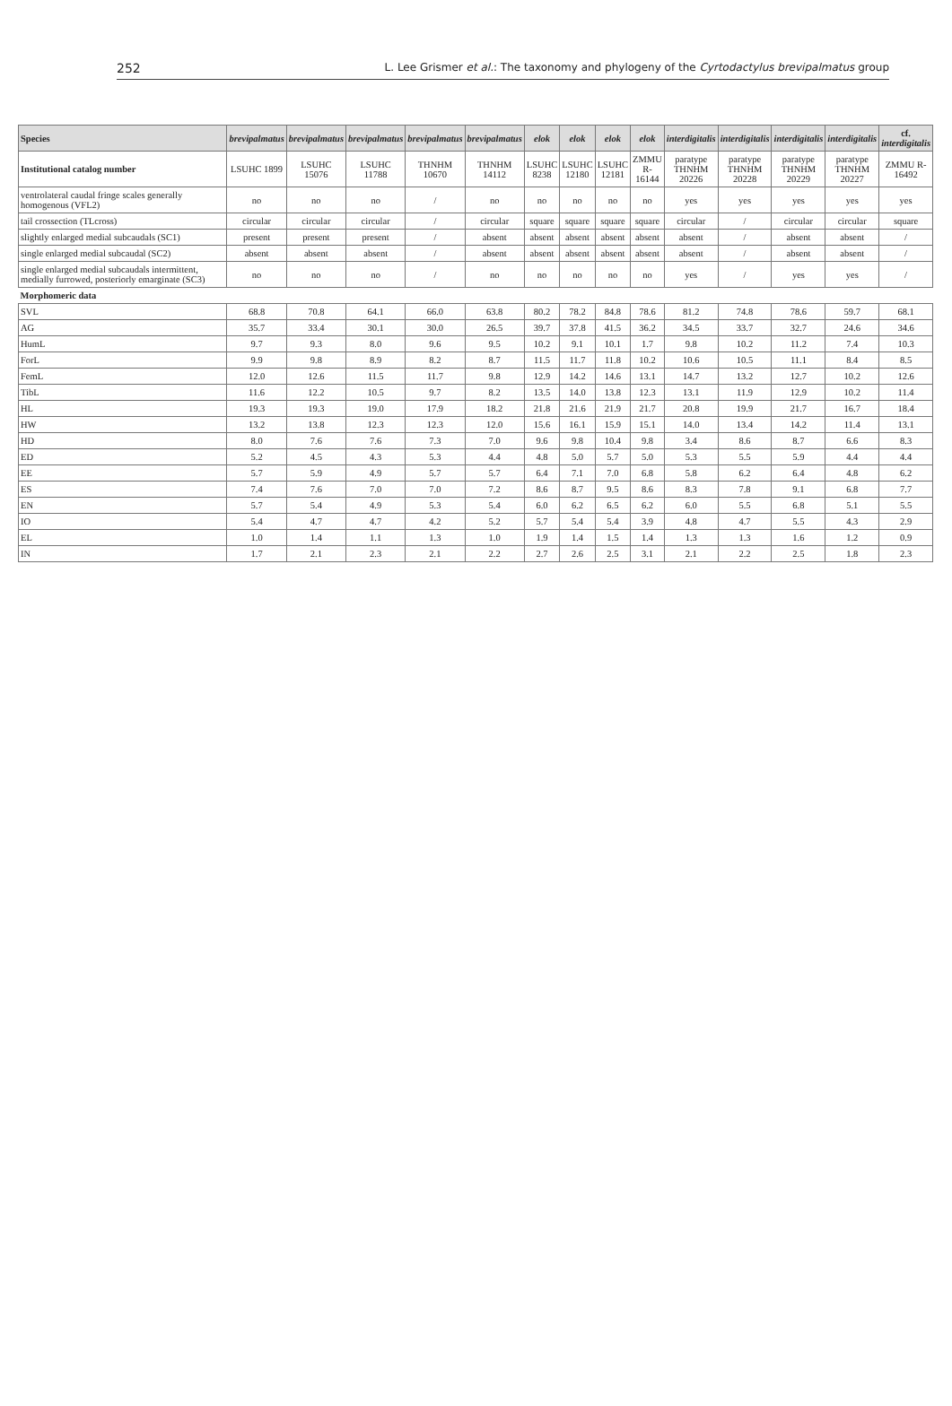252 L. Lee Grismer et al.: The taxonomy and phylogeny of the Cyrtodactylus brevipalmatus group
| Species | brevipalmatus | brevipalmatus | brevipalmatus | brevipalmatus | brevipalmatus | elok | elok | elok | elok | interdigitalis | interdigitalis | interdigitalis | interdigitalis | cf. interdigitalis |
| --- | --- | --- | --- | --- | --- | --- | --- | --- | --- | --- | --- | --- | --- | --- |
| Institutional catalog number | LSUHC 1899 | LSUHC 15076 | LSUHC 11788 | THNHM 10670 | THNHM 14112 | LSUHC 8238 | LSUHC 12180 | LSUHC 12181 | ZMMU R-16144 | paratype THNHM 20226 | paratype THNHM 20228 | paratype THNHM 20229 | paratype THNHM 20227 | ZMMU R-16492 |
| ventrolateral caudal fringe scales generally homogenous (VFL2) | no | no | no | / | no | no | no | no | no | yes | yes | yes | yes | yes |
| tail crossection (TLcross) | circular | circular | circular | / | circular | square | square | square | square | circular | / | circular | circular | square |
| slightly enlarged medial subcaudals (SC1) | present | present | present | / | absent | absent | absent | absent | absent | absent | / | absent | absent | / |
| single enlarged medial subcaudal (SC2) | absent | absent | absent | / | absent | absent | absent | absent | absent | absent | / | absent | absent | / |
| single enlarged medial subcaudals intermittent, medially furrowed, posteriorly emarginate (SC3) | no | no | no | / | no | no | no | no | no | yes | / | yes | yes | / |
| Morphomeric data | | | | | | | | | | | | | | |
| SVL | 68.8 | 70.8 | 64.1 | 66.0 | 63.8 | 80.2 | 78.2 | 84.8 | 78.6 | 81.2 | 74.8 | 78.6 | 59.7 | 68.1 |
| AG | 35.7 | 33.4 | 30.1 | 30.0 | 26.5 | 39.7 | 37.8 | 41.5 | 36.2 | 34.5 | 33.7 | 32.7 | 24.6 | 34.6 |
| HumL | 9.7 | 9.3 | 8.0 | 9.6 | 9.5 | 10.2 | 9.1 | 10.1 | 1.7 | 9.8 | 10.2 | 11.2 | 7.4 | 10.3 |
| ForL | 9.9 | 9.8 | 8.9 | 8.2 | 8.7 | 11.5 | 11.7 | 11.8 | 10.2 | 10.6 | 10.5 | 11.1 | 8.4 | 8.5 |
| FemL | 12.0 | 12.6 | 11.5 | 11.7 | 9.8 | 12.9 | 14.2 | 14.6 | 13.1 | 14.7 | 13.2 | 12.7 | 10.2 | 12.6 |
| TibL | 11.6 | 12.2 | 10.5 | 9.7 | 8.2 | 13.5 | 14.0 | 13.8 | 12.3 | 13.1 | 11.9 | 12.9 | 10.2 | 11.4 |
| HL | 19.3 | 19.3 | 19.0 | 17.9 | 18.2 | 21.8 | 21.6 | 21.9 | 21.7 | 20.8 | 19.9 | 21.7 | 16.7 | 18.4 |
| HW | 13.2 | 13.8 | 12.3 | 12.3 | 12.0 | 15.6 | 16.1 | 15.9 | 15.1 | 14.0 | 13.4 | 14.2 | 11.4 | 13.1 |
| HD | 8.0 | 7.6 | 7.6 | 7.3 | 7.0 | 9.6 | 9.8 | 10.4 | 9.8 | 3.4 | 8.6 | 8.7 | 6.6 | 8.3 |
| ED | 5.2 | 4.5 | 4.3 | 5.3 | 4.4 | 4.8 | 5.0 | 5.7 | 5.0 | 5.3 | 5.5 | 5.9 | 4.4 | 4.4 |
| EE | 5.7 | 5.9 | 4.9 | 5.7 | 5.7 | 6.4 | 7.1 | 7.0 | 6.8 | 5.8 | 6.2 | 6.4 | 4.8 | 6.2 |
| ES | 7.4 | 7.6 | 7.0 | 7.0 | 7.2 | 8.6 | 8.7 | 9.5 | 8.6 | 8.3 | 7.8 | 9.1 | 6.8 | 7.7 |
| EN | 5.7 | 5.4 | 4.9 | 5.3 | 5.4 | 6.0 | 6.2 | 6.5 | 6.2 | 6.0 | 5.5 | 6.8 | 5.1 | 5.5 |
| IO | 5.4 | 4.7 | 4.7 | 4.2 | 5.2 | 5.7 | 5.4 | 5.4 | 3.9 | 4.8 | 4.7 | 5.5 | 4.3 | 2.9 |
| EL | 1.0 | 1.4 | 1.1 | 1.3 | 1.0 | 1.9 | 1.4 | 1.5 | 1.4 | 1.3 | 1.3 | 1.6 | 1.2 | 0.9 |
| IN | 1.7 | 2.1 | 2.3 | 2.1 | 2.2 | 2.7 | 2.6 | 2.5 | 3.1 | 2.1 | 2.2 | 2.5 | 1.8 | 2.3 |